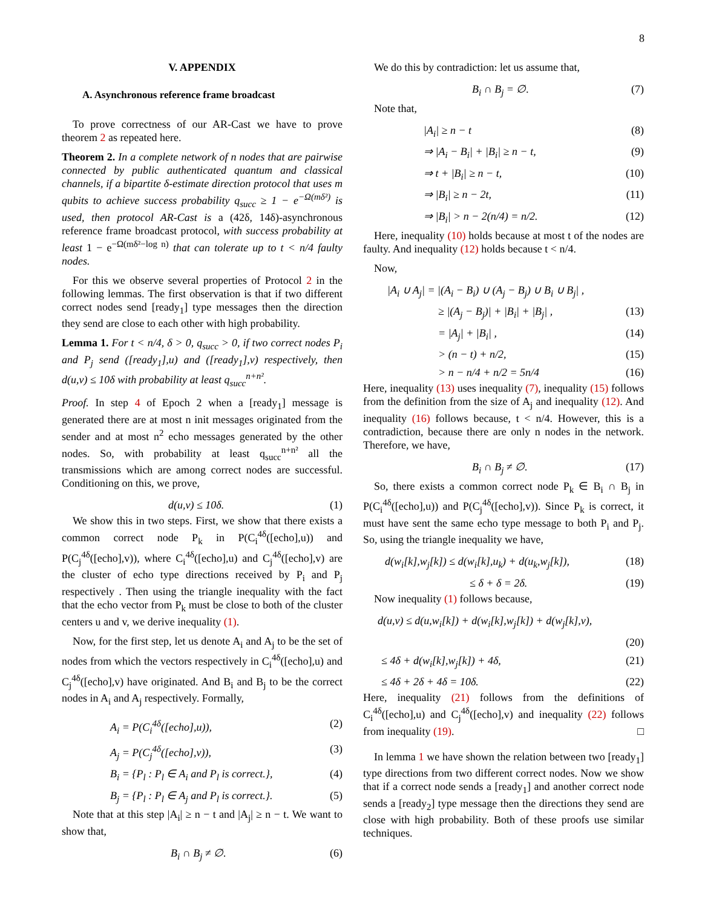8
V. APPENDIX
A. Asynchronous reference frame broadcast
To prove correctness of our AR-Cast we have to prove theorem 2 as repeated here.
Theorem 2. In a complete network of n nodes that are pairwise connected by public authenticated quantum and classical channels, if a bipartite δ-estimate direction protocol that uses m qubits to achieve success probability q<sub>succ</sub> ≥ 1 − e<sup>−Ω(mδ²)</sup> is used, then protocol AR-Cast is a (42δ, 14δ)-asynchronous reference frame broadcast protocol, with success probability at least 1 − e<sup>−Ω(mδ²−log n)</sup> that can tolerate up to t < n/4 faulty nodes.
For this we observe several properties of Protocol 2 in the following lemmas. The first observation is that if two different correct nodes send [ready<sub>1</sub>] type messages then the direction they send are close to each other with high probability.
Lemma 1. For t < n/4, δ > 0, q<sub>succ</sub> > 0, if two correct nodes P<sub>i</sub> and P<sub>j</sub> send ([ready<sub>1</sub>],u) and ([ready<sub>1</sub>],v) respectively, then d(u,v) ≤ 10δ with probability at least q<sub>succ</sub><sup>n+n²</sup>.
Proof. In step 4 of Epoch 2 when a [ready<sub>1</sub>] message is generated there are at most n init messages originated from the sender and at most n<sup>2</sup> echo messages generated by the other nodes. So, with probability at least q<sub>succ</sub><sup>n+n²</sup> all the transmissions which are among correct nodes are successful. Conditioning on this, we prove,
d(u,v) ≤ 10δ. (1)
We show this in two steps. First, we show that there exists a common correct node P<sub>k</sub> in P(C<sub>i</sub><sup>4δ</sup>([echo],u)) and P(C<sub>j</sub><sup>4δ</sup>([echo],v)), where C<sub>i</sub><sup>4δ</sup>([echo],u) and C<sub>j</sub><sup>4δ</sup>([echo],v) are the cluster of echo type directions received by P<sub>i</sub> and P<sub>j</sub> respectively . Then using the triangle inequality with the fact that the echo vector from P<sub>k</sub> must be close to both of the cluster centers u and v, we derive inequality (1).
Now, for the first step, let us denote A<sub>i</sub> and A<sub>j</sub> to be the set of nodes from which the vectors respectively in C<sub>i</sub><sup>4δ</sup>([echo],u) and C<sub>j</sub><sup>4δ</sup>([echo],v) have originated. And B<sub>i</sub> and B<sub>j</sub> to be the correct nodes in A<sub>i</sub> and A<sub>j</sub> respectively. Formally,
A<sub>i</sub> = P(C<sub>i</sub><sup>4δ</sup>([echo],u)), (2)
A<sub>j</sub> = P(C<sub>j</sub><sup>4δ</sup>([echo],v)), (3)
B<sub>i</sub> = {P<sub>l</sub> : P<sub>l</sub> ∈ A<sub>i</sub> and P<sub>l</sub> is correct.}, (4)
B<sub>j</sub> = {P<sub>l</sub> : P<sub>l</sub> ∈ A<sub>j</sub> and P<sub>l</sub> is correct.}. (5)
Note that at this step |A<sub>i</sub>| ≥ n − t and |A<sub>j</sub>| ≥ n − t. We want to show that,
B<sub>i</sub> ∩ B<sub>j</sub> ≠ ∅. (6)
We do this by contradiction: let us assume that,
B<sub>i</sub> ∩ B<sub>j</sub> = ∅. (7)
Note that,
|A<sub>i</sub>| ≥ n − t (8)
⇒ |A<sub>i</sub> − B<sub>i</sub>| + |B<sub>i</sub>| ≥ n − t, (9)
⇒ t + |B<sub>i</sub>| ≥ n − t, (10)
⇒ |B<sub>i</sub>| ≥ n − 2t, (11)
⇒ |B<sub>i</sub>| > n − 2(n/4) = n/2. (12)
Here, inequality (10) holds because at most t of the nodes are faulty. And inequality (12) holds because t < n/4.
Now,
|A<sub>i</sub> ∪ A<sub>j</sub>| = |(A<sub>i</sub> − B<sub>i</sub>) ∪ (A<sub>j</sub> − B<sub>j</sub>) ∪ B<sub>i</sub> ∪ B<sub>j</sub>| ,
≥ |(A<sub>j</sub> − B<sub>j</sub>)| + |B<sub>i</sub>| + |B<sub>j</sub>| , (13)
= |A<sub>j</sub>| + |B<sub>i</sub>| , (14)
> (n − t) + n/2, (15)
> n − n/4 + n/2 = 5n/4 (16)
Here, inequality (13) uses inequality (7), inequality (15) follows from the definition from the size of A<sub>j</sub> and inequality (12). And inequality (16) follows because, t < n/4. However, this is a contradiction, because there are only n nodes in the network. Therefore, we have,
B<sub>i</sub> ∩ B<sub>j</sub> ≠ ∅. (17)
So, there exists a common correct node P<sub>k</sub> ∈ B<sub>i</sub> ∩ B<sub>j</sub> in P(C<sub>i</sub><sup>4δ</sup>([echo],u)) and P(C<sub>j</sub><sup>4δ</sup>([echo],v)). Since P<sub>k</sub> is correct, it must have sent the same echo type message to both P<sub>i</sub> and P<sub>j</sub>. So, using the triangle inequality we have,
d(w<sub>i</sub>[k],w<sub>j</sub>[k]) ≤ d(w<sub>i</sub>[k],u<sub>k</sub>) + d(u<sub>k</sub>,w<sub>j</sub>[k]), (18)
≤ δ + δ = 2δ. (19)
Now inequality (1) follows because,
d(u,v) ≤ d(u,w<sub>i</sub>[k]) + d(w<sub>i</sub>[k],w<sub>j</sub>[k]) + d(w<sub>j</sub>[k],v),
(20)
≤ 4δ + d(w<sub>i</sub>[k],w<sub>j</sub>[k]) + 4δ, (21)
≤ 4δ + 2δ + 4δ = 10δ. (22)
Here, inequality (21) follows from the definitions of C<sub>i</sub><sup>4δ</sup>([echo],u) and C<sub>j</sub><sup>4δ</sup>([echo],v) and inequality (22) follows from inequality (19). □
In lemma 1 we have shown the relation between two [ready<sub>1</sub>] type directions from two different correct nodes. Now we show that if a correct node sends a [ready<sub>1</sub>] and another correct node sends a [ready<sub>2</sub>] type message then the directions they send are close with high probability. Both of these proofs use similar techniques.